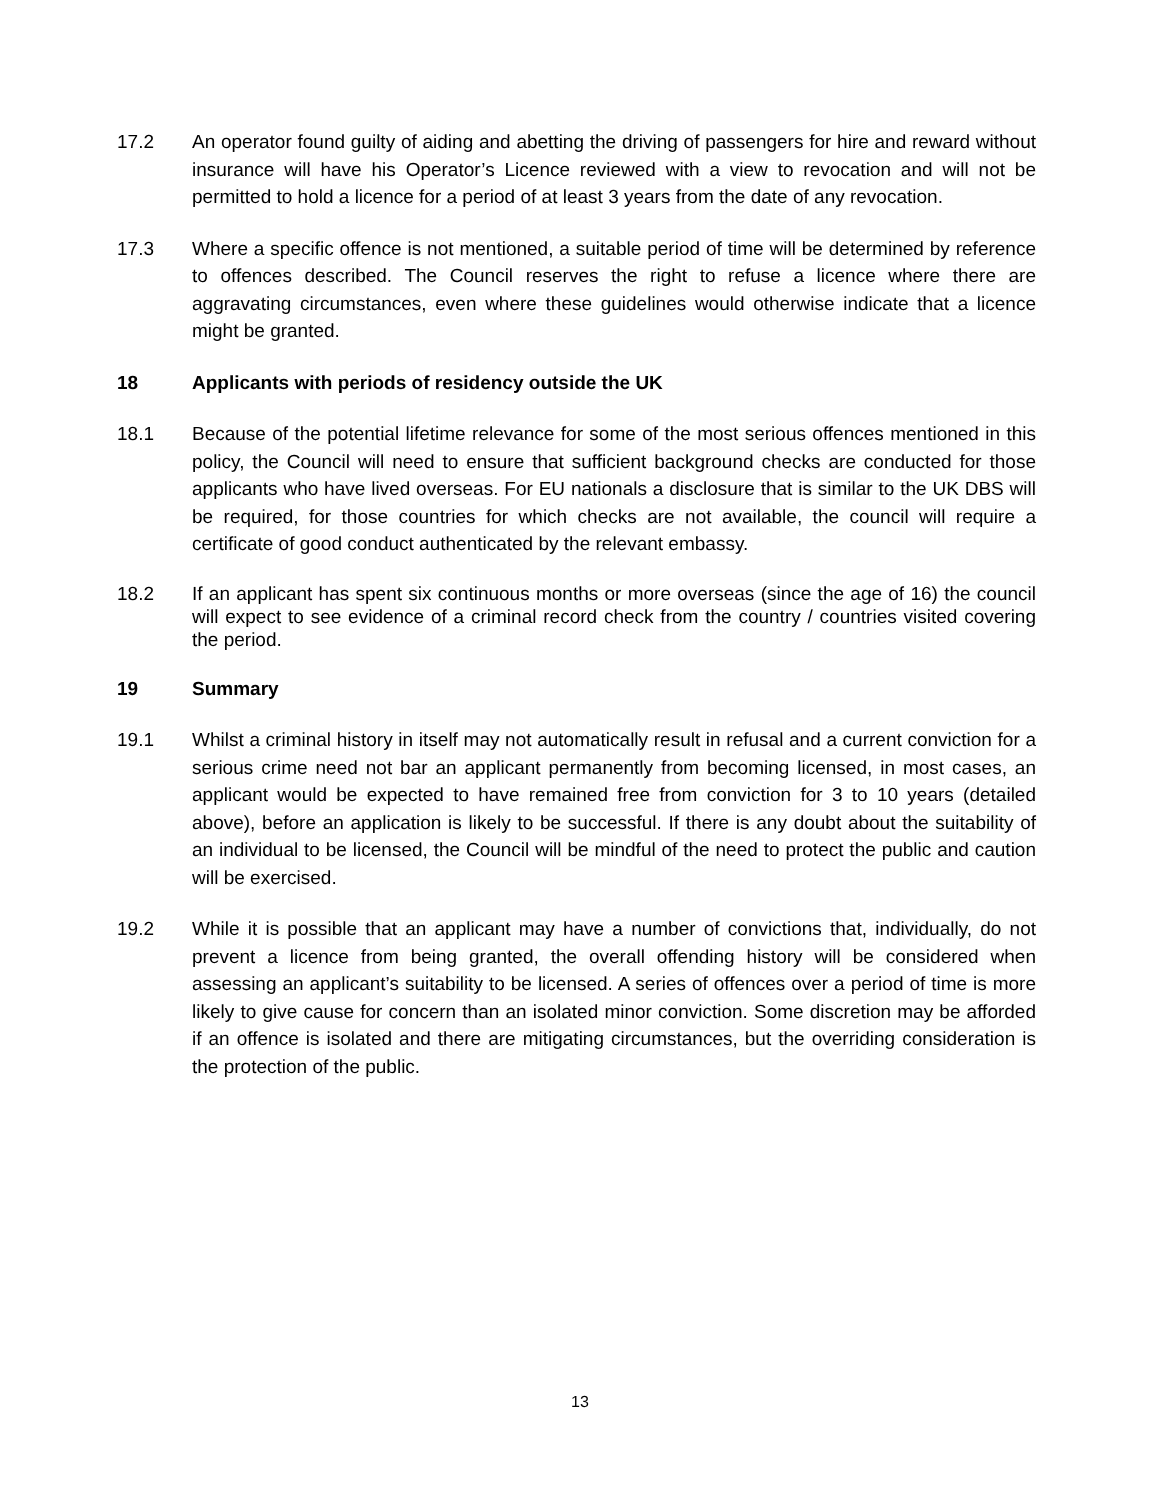17.2 An operator found guilty of aiding and abetting the driving of passengers for hire and reward without insurance will have his Operator’s Licence reviewed with a view to revocation and will not be permitted to hold a licence for a period of at least 3 years from the date of any revocation.
17.3 Where a specific offence is not mentioned, a suitable period of time will be determined by reference to offences described. The Council reserves the right to refuse a licence where there are aggravating circumstances, even where these guidelines would otherwise indicate that a licence might be granted.
18 Applicants with periods of residency outside the UK
18.1 Because of the potential lifetime relevance for some of the most serious offences mentioned in this policy, the Council will need to ensure that sufficient background checks are conducted for those applicants who have lived overseas. For EU nationals a disclosure that is similar to the UK DBS will be required, for those countries for which checks are not available, the council will require a certificate of good conduct authenticated by the relevant embassy.
18.2 If an applicant has spent six continuous months or more overseas (since the age of 16) the council will expect to see evidence of a criminal record check from the country / countries visited covering the period.
19 Summary
19.1 Whilst a criminal history in itself may not automatically result in refusal and a current conviction for a serious crime need not bar an applicant permanently from becoming licensed, in most cases, an applicant would be expected to have remained free from conviction for 3 to 10 years (detailed above), before an application is likely to be successful. If there is any doubt about the suitability of an individual to be licensed, the Council will be mindful of the need to protect the public and caution will be exercised.
19.2 While it is possible that an applicant may have a number of convictions that, individually, do not prevent a licence from being granted, the overall offending history will be considered when assessing an applicant’s suitability to be licensed. A series of offences over a period of time is more likely to give cause for concern than an isolated minor conviction. Some discretion may be afforded if an offence is isolated and there are mitigating circumstances, but the overriding consideration is the protection of the public.
13